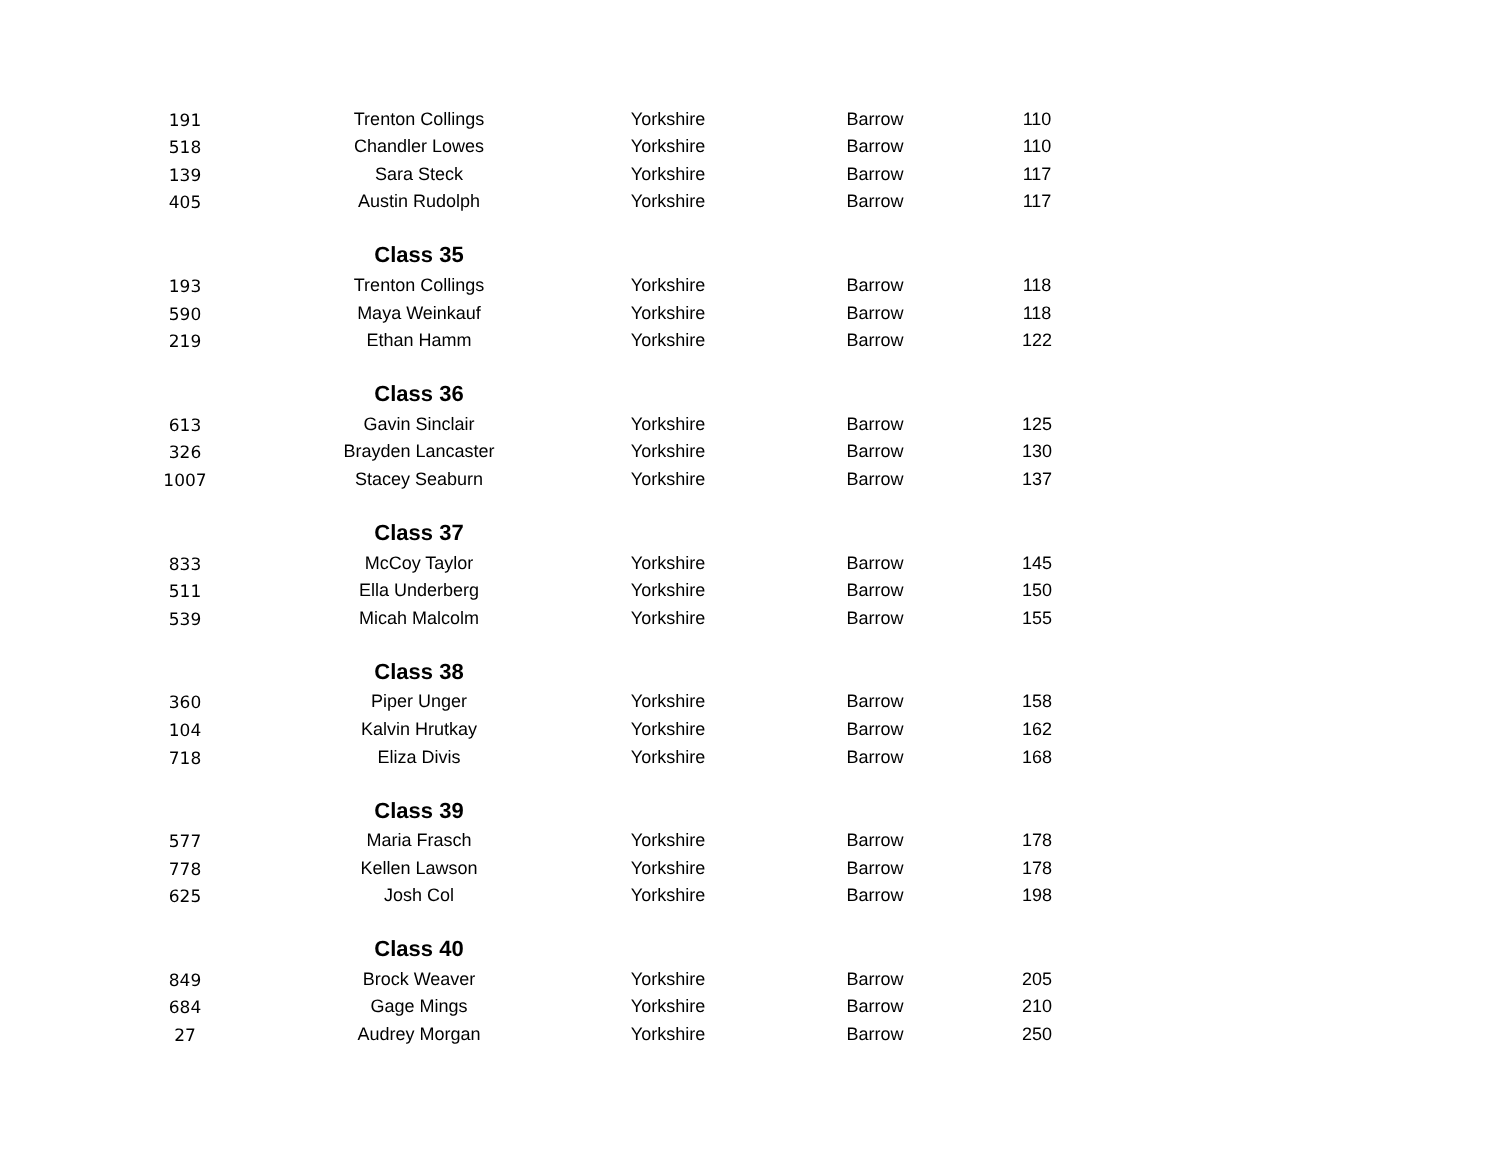| 191 | Trenton Collings | Yorkshire | Barrow | 110 |
| 518 | Chandler Lowes | Yorkshire | Barrow | 110 |
| 139 | Sara Steck | Yorkshire | Barrow | 117 |
| 405 | Austin Rudolph | Yorkshire | Barrow | 117 |
| | Class 35 | | | |
| 193 | Trenton Collings | Yorkshire | Barrow | 118 |
| 590 | Maya Weinkauf | Yorkshire | Barrow | 118 |
| 219 | Ethan Hamm | Yorkshire | Barrow | 122 |
| | Class 36 | | | |
| 613 | Gavin Sinclair | Yorkshire | Barrow | 125 |
| 326 | Brayden Lancaster | Yorkshire | Barrow | 130 |
| 1007 | Stacey Seaburn | Yorkshire | Barrow | 137 |
| | Class 37 | | | |
| 833 | McCoy Taylor | Yorkshire | Barrow | 145 |
| 511 | Ella Underberg | Yorkshire | Barrow | 150 |
| 539 | Micah Malcolm | Yorkshire | Barrow | 155 |
| | Class 38 | | | |
| 360 | Piper Unger | Yorkshire | Barrow | 158 |
| 104 | Kalvin Hrutkay | Yorkshire | Barrow | 162 |
| 718 | Eliza Divis | Yorkshire | Barrow | 168 |
| | Class 39 | | | |
| 577 | Maria Frasch | Yorkshire | Barrow | 178 |
| 778 | Kellen Lawson | Yorkshire | Barrow | 178 |
| 625 | Josh Col | Yorkshire | Barrow | 198 |
| | Class 40 | | | |
| 849 | Brock Weaver | Yorkshire | Barrow | 205 |
| 684 | Gage Mings | Yorkshire | Barrow | 210 |
| 27 | Audrey Morgan | Yorkshire | Barrow | 250 |